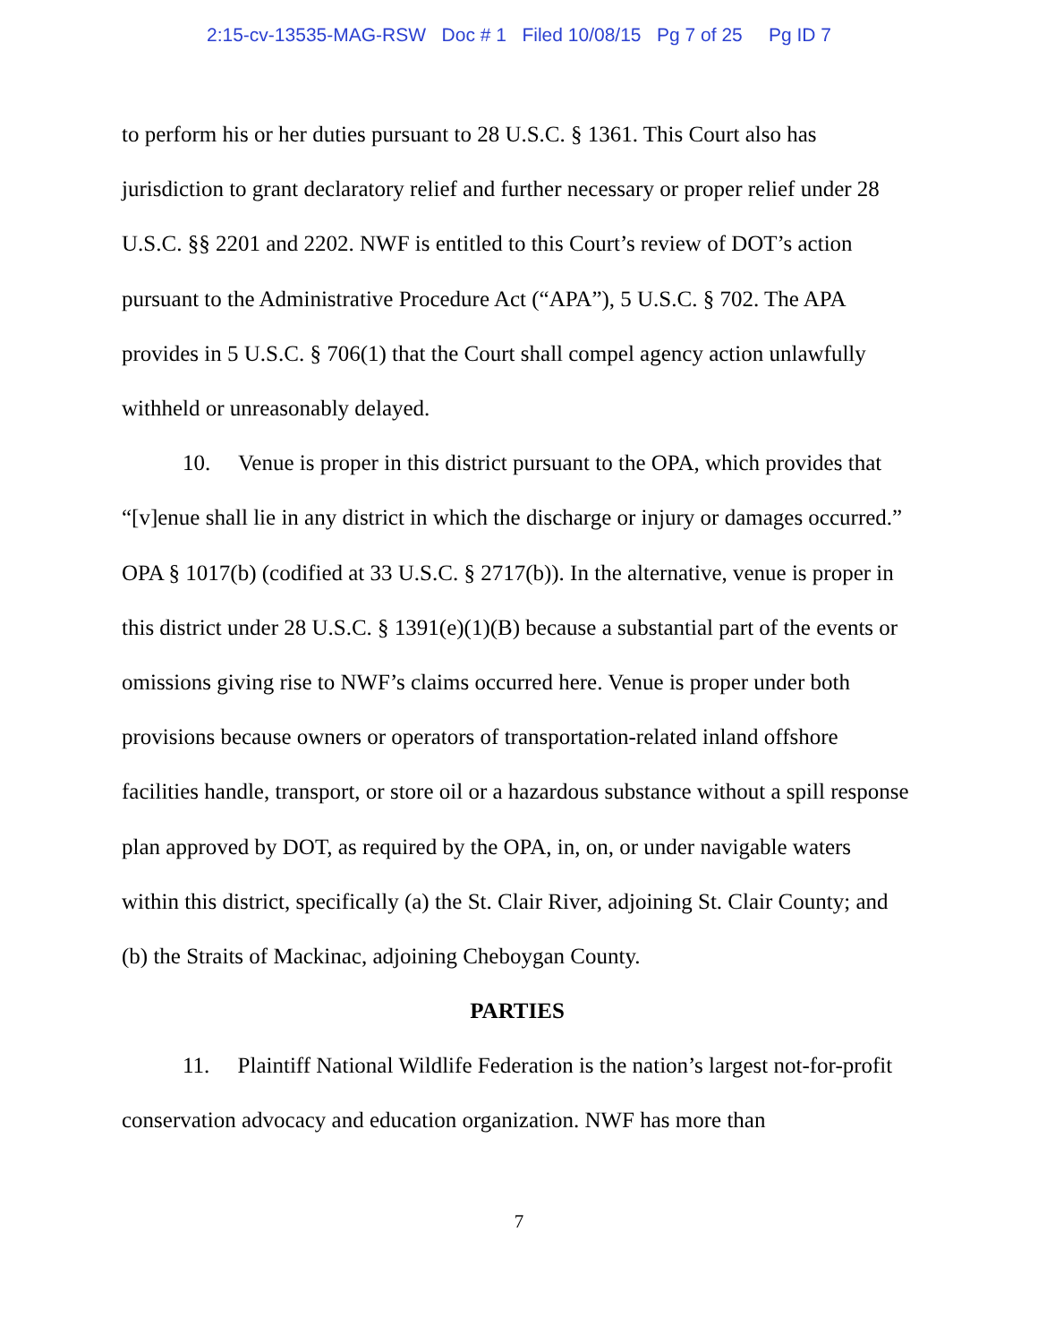2:15-cv-13535-MAG-RSW Doc # 1 Filed 10/08/15 Pg 7 of 25 Pg ID 7
to perform his or her duties pursuant to 28 U.S.C. § 1361. This Court also has jurisdiction to grant declaratory relief and further necessary or proper relief under 28 U.S.C. §§ 2201 and 2202. NWF is entitled to this Court’s review of DOT’s action pursuant to the Administrative Procedure Act (“APA”), 5 U.S.C. § 702. The APA provides in 5 U.S.C. § 706(1) that the Court shall compel agency action unlawfully withheld or unreasonably delayed.
10. Venue is proper in this district pursuant to the OPA, which provides that “[v]enue shall lie in any district in which the discharge or injury or damages occurred.” OPA § 1017(b) (codified at 33 U.S.C. § 2717(b)). In the alternative, venue is proper in this district under 28 U.S.C. § 1391(e)(1)(B) because a substantial part of the events or omissions giving rise to NWF’s claims occurred here. Venue is proper under both provisions because owners or operators of transportation-related inland offshore facilities handle, transport, or store oil or a hazardous substance without a spill response plan approved by DOT, as required by the OPA, in, on, or under navigable waters within this district, specifically (a) the St. Clair River, adjoining St. Clair County; and (b) the Straits of Mackinac, adjoining Cheboygan County.
PARTIES
11. Plaintiff National Wildlife Federation is the nation’s largest not-for-profit conservation advocacy and education organization. NWF has more than
7